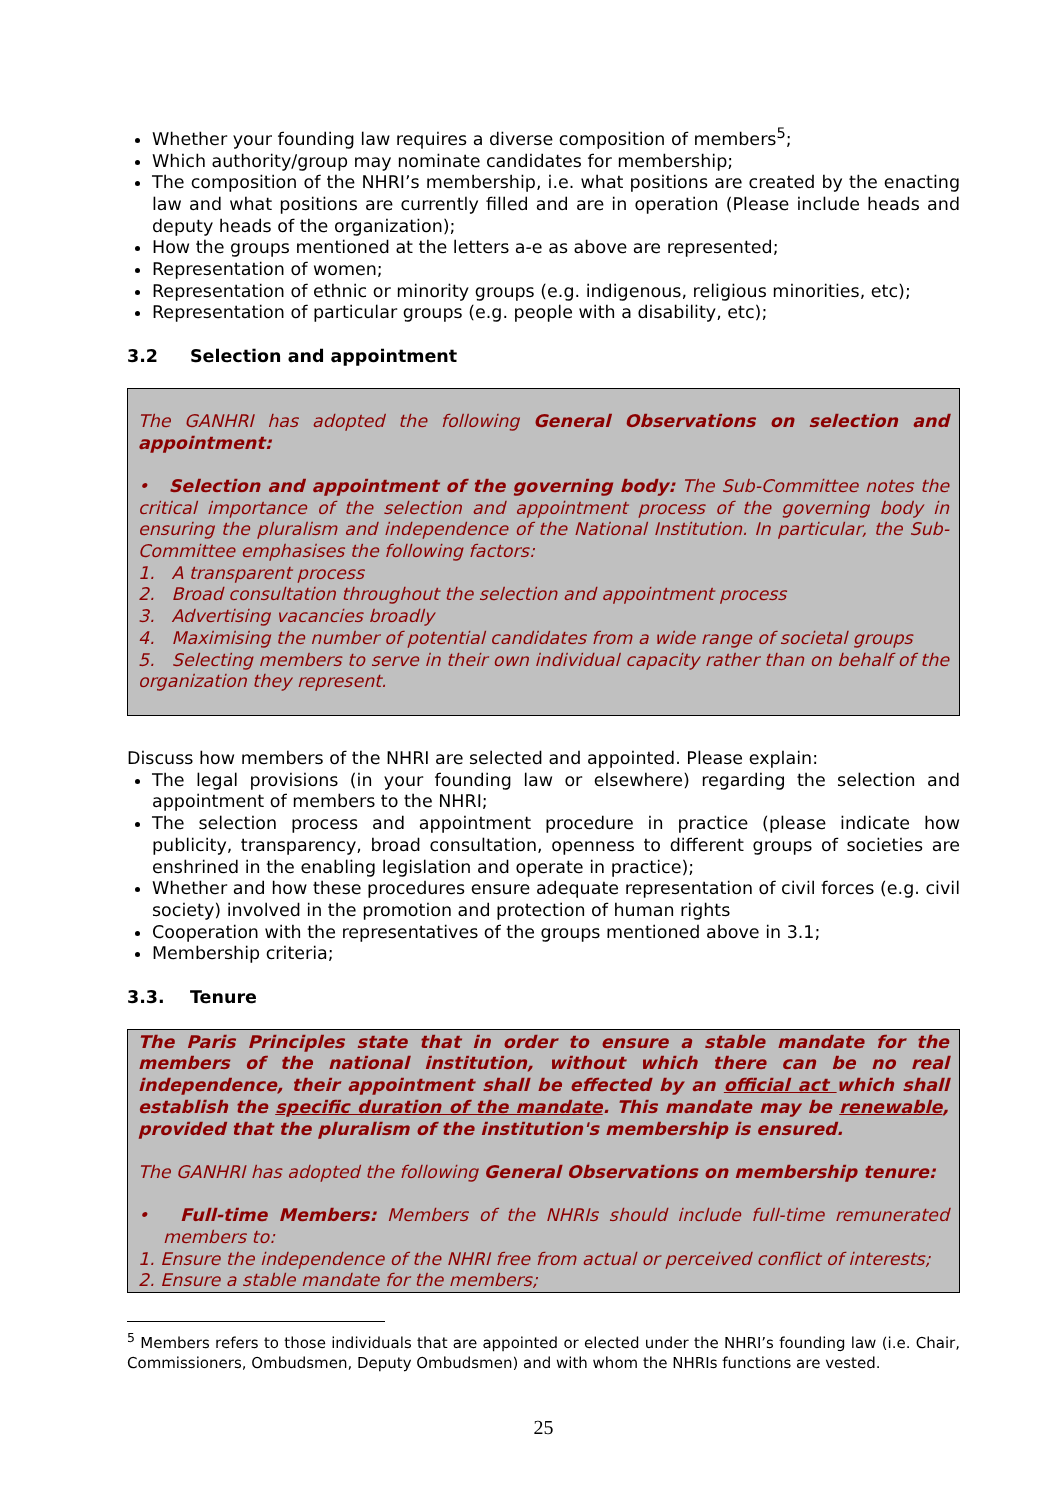Whether your founding law requires a diverse composition of members<sup>5</sup>;
Which authority/group may nominate candidates for membership;
The composition of the NHRI’s membership, i.e. what positions are created by the enacting law and what positions are currently filled and are in operation (Please include heads and deputy heads of the organization);
How the groups mentioned at the letters a-e as above are represented;
Representation of women;
Representation of ethnic or minority groups (e.g. indigenous, religious minorities, etc);
Representation of particular groups (e.g. people with a disability, etc);
3.2 Selection and appointment
The GANHRI has adopted the following General Observations on selection and appointment:
• Selection and appointment of the governing body: The Sub-Committee notes the critical importance of the selection and appointment process of the governing body in ensuring the pluralism and independence of the National Institution. In particular, the Sub-Committee emphasises the following factors:
1. A transparent process
2. Broad consultation throughout the selection and appointment process
3. Advertising vacancies broadly
4. Maximising the number of potential candidates from a wide range of societal groups
5. Selecting members to serve in their own individual capacity rather than on behalf of the organization they represent.
Discuss how members of the NHRI are selected and appointed. Please explain:
The legal provisions (in your founding law or elsewhere) regarding the selection and appointment of members to the NHRI;
The selection process and appointment procedure in practice (please indicate how publicity, transparency, broad consultation, openness to different groups of societies are enshrined in the enabling legislation and operate in practice);
Whether and how these procedures ensure adequate representation of civil forces (e.g. civil society) involved in the promotion and protection of human rights
Cooperation with the representatives of the groups mentioned above in 3.1;
Membership criteria;
3.3. Tenure
The Paris Principles state that in order to ensure a stable mandate for the members of the national institution, without which there can be no real independence, their appointment shall be effected by an official act which shall establish the specific duration of the mandate. This mandate may be renewable, provided that the pluralism of the institution's membership is ensured.
The GANHRI has adopted the following General Observations on membership tenure:
• Full-time Members: Members of the NHRIs should include full-time remunerated members to:
1. Ensure the independence of the NHRI free from actual or perceived conflict of interests;
2. Ensure a stable mandate for the members;
<sup>5</sup> Members refers to those individuals that are appointed or elected under the NHRI’s founding law (i.e. Chair, Commissioners, Ombudsmen, Deputy Ombudsmen) and with whom the NHRIs functions are vested.
25